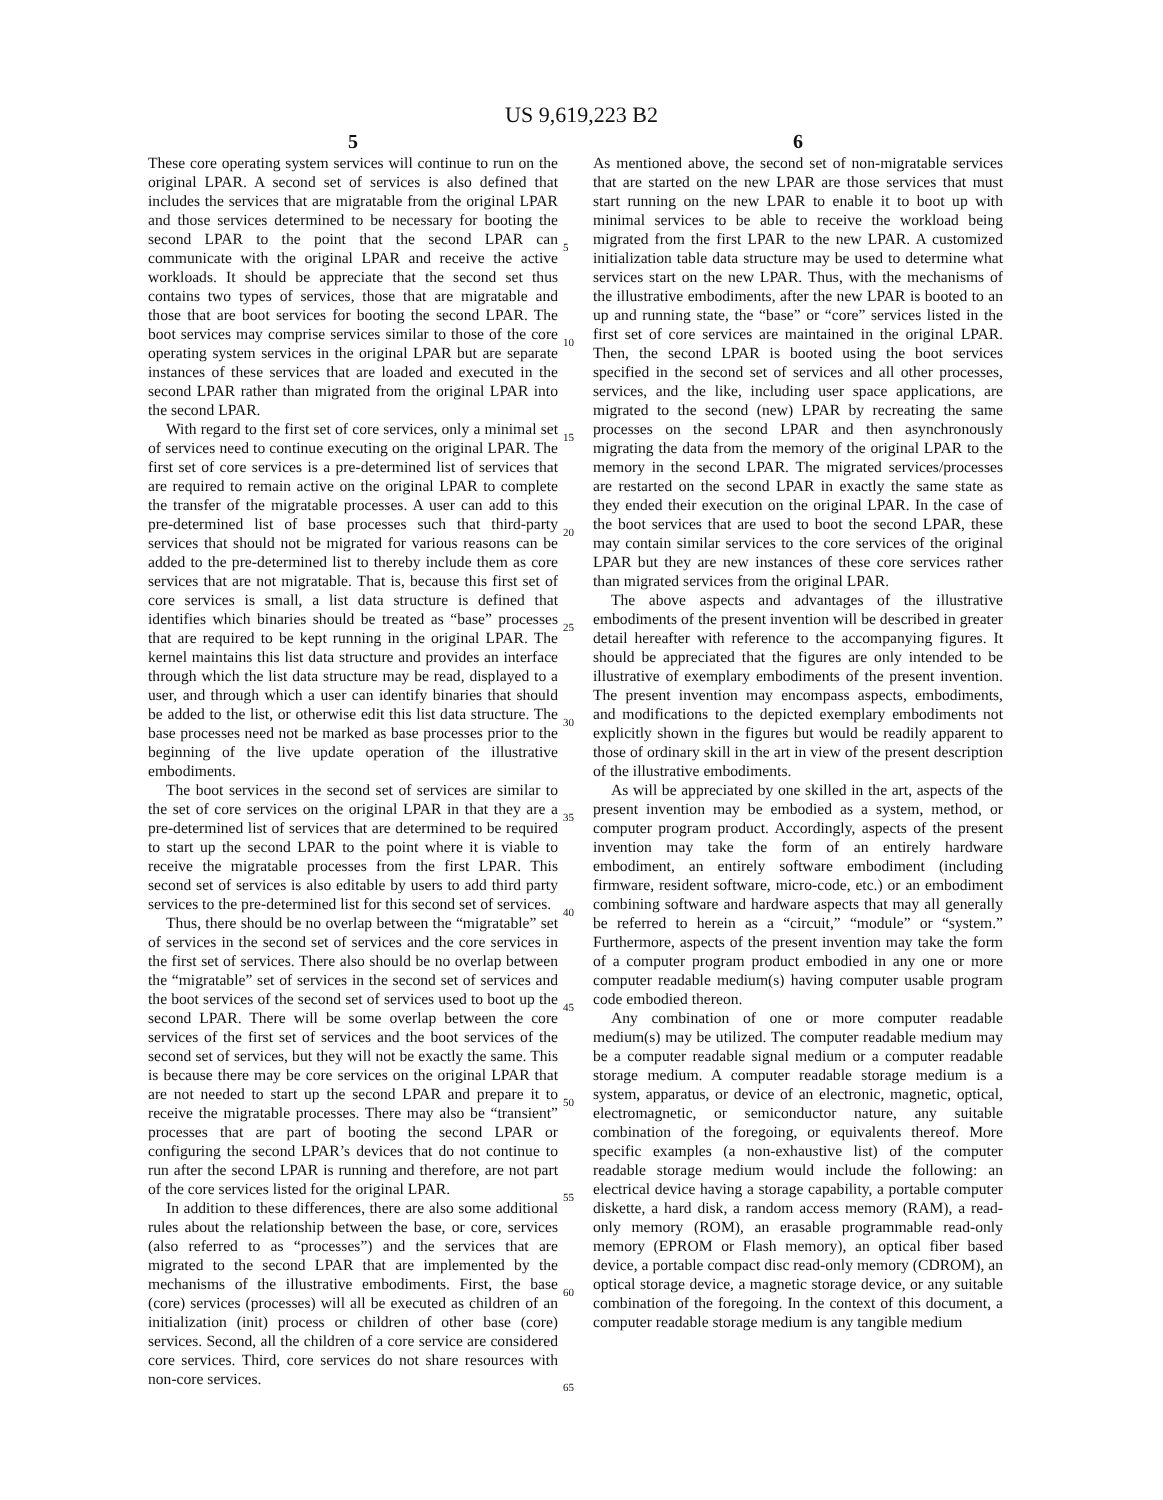US 9,619,223 B2
5
These core operating system services will continue to run on the original LPAR. A second set of services is also defined that includes the services that are migratable from the original LPAR and those services determined to be necessary for booting the second LPAR to the point that the second LPAR can communicate with the original LPAR and receive the active workloads. It should be appreciate that the second set thus contains two types of services, those that are migratable and those that are boot services for booting the second LPAR. The boot services may comprise services similar to those of the core operating system services in the original LPAR but are separate instances of these services that are loaded and executed in the second LPAR rather than migrated from the original LPAR into the second LPAR.
With regard to the first set of core services, only a minimal set of services need to continue executing on the original LPAR. The first set of core services is a pre-determined list of services that are required to remain active on the original LPAR to complete the transfer of the migratable processes. A user can add to this pre-determined list of base processes such that third-party services that should not be migrated for various reasons can be added to the pre-determined list to thereby include them as core services that are not migratable. That is, because this first set of core services is small, a list data structure is defined that identifies which binaries should be treated as “base” processes that are required to be kept running in the original LPAR. The kernel maintains this list data structure and provides an interface through which the list data structure may be read, displayed to a user, and through which a user can identify binaries that should be added to the list, or otherwise edit this list data structure. The base processes need not be marked as base processes prior to the beginning of the live update operation of the illustrative embodiments.
The boot services in the second set of services are similar to the set of core services on the original LPAR in that they are a pre-determined list of services that are determined to be required to start up the second LPAR to the point where it is viable to receive the migratable processes from the first LPAR. This second set of services is also editable by users to add third party services to the pre-determined list for this second set of services.
Thus, there should be no overlap between the “migratable” set of services in the second set of services and the core services in the first set of services. There also should be no overlap between the “migratable” set of services in the second set of services and the boot services of the second set of services used to boot up the second LPAR. There will be some overlap between the core services of the first set of services and the boot services of the second set of services, but they will not be exactly the same. This is because there may be core services on the original LPAR that are not needed to start up the second LPAR and prepare it to receive the migratable processes. There may also be “transient” processes that are part of booting the second LPAR or configuring the second LPAR’s devices that do not continue to run after the second LPAR is running and therefore, are not part of the core services listed for the original LPAR.
In addition to these differences, there are also some additional rules about the relationship between the base, or core, services (also referred to as “processes”) and the services that are migrated to the second LPAR that are implemented by the mechanisms of the illustrative embodiments. First, the base (core) services (processes) will all be executed as children of an initialization (init) process or children of other base (core) services. Second, all the children of a core service are considered core services. Third, core services do not share resources with non-core services.
6
As mentioned above, the second set of non-migratable services that are started on the new LPAR are those services that must start running on the new LPAR to enable it to boot up with minimal services to be able to receive the workload being migrated from the first LPAR to the new LPAR. A customized initialization table data structure may be used to determine what services start on the new LPAR. Thus, with the mechanisms of the illustrative embodiments, after the new LPAR is booted to an up and running state, the “base” or “core” services listed in the first set of core services are maintained in the original LPAR. Then, the second LPAR is booted using the boot services specified in the second set of services and all other processes, services, and the like, including user space applications, are migrated to the second (new) LPAR by recreating the same processes on the second LPAR and then asynchronously migrating the data from the memory of the original LPAR to the memory in the second LPAR. The migrated services/processes are restarted on the second LPAR in exactly the same state as they ended their execution on the original LPAR. In the case of the boot services that are used to boot the second LPAR, these may contain similar services to the core services of the original LPAR but they are new instances of these core services rather than migrated services from the original LPAR.
The above aspects and advantages of the illustrative embodiments of the present invention will be described in greater detail hereafter with reference to the accompanying figures. It should be appreciated that the figures are only intended to be illustrative of exemplary embodiments of the present invention. The present invention may encompass aspects, embodiments, and modifications to the depicted exemplary embodiments not explicitly shown in the figures but would be readily apparent to those of ordinary skill in the art in view of the present description of the illustrative embodiments.
As will be appreciated by one skilled in the art, aspects of the present invention may be embodied as a system, method, or computer program product. Accordingly, aspects of the present invention may take the form of an entirely hardware embodiment, an entirely software embodiment (including firmware, resident software, micro-code, etc.) or an embodiment combining software and hardware aspects that may all generally be referred to herein as a “circuit,” “module” or “system.” Furthermore, aspects of the present invention may take the form of a computer program product embodied in any one or more computer readable medium(s) having computer usable program code embodied thereon.
Any combination of one or more computer readable medium(s) may be utilized. The computer readable medium may be a computer readable signal medium or a computer readable storage medium. A computer readable storage medium is a system, apparatus, or device of an electronic, magnetic, optical, electromagnetic, or semiconductor nature, any suitable combination of the foregoing, or equivalents thereof. More specific examples (a non-exhaustive list) of the computer readable storage medium would include the following: an electrical device having a storage capability, a portable computer diskette, a hard disk, a random access memory (RAM), a read-only memory (ROM), an erasable programmable read-only memory (EPROM or Flash memory), an optical fiber based device, a portable compact disc read-only memory (CDROM), an optical storage device, a magnetic storage device, or any suitable combination of the foregoing. In the context of this document, a computer readable storage medium is any tangible medium
5
10
15
20
25
30
35
40
45
50
55
60
65